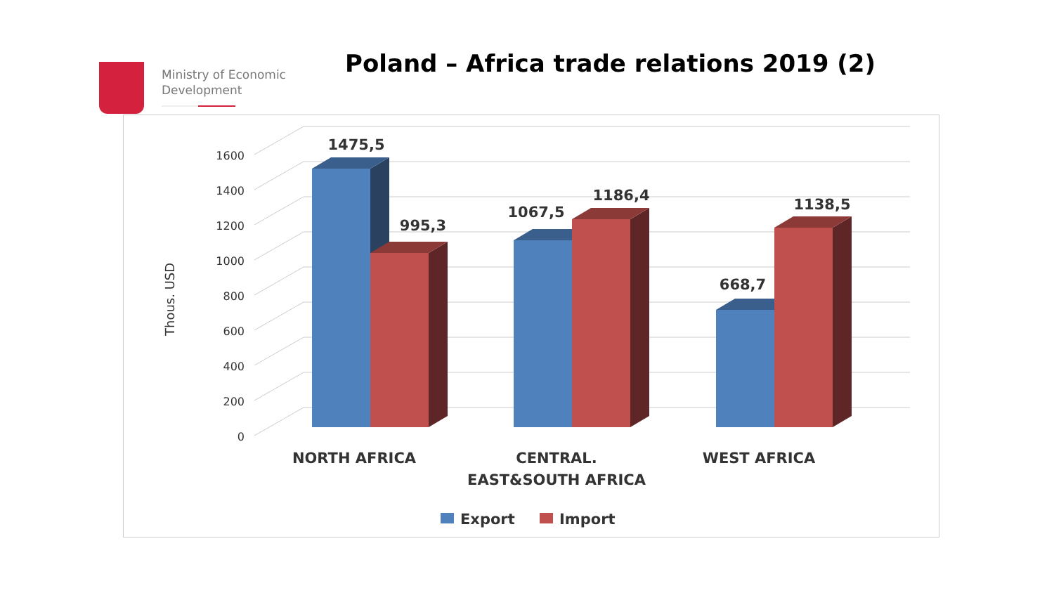Ministry of Economic
Development
Poland – Africa trade relations 2019 (2)
0
200
400
600
800
1000
1200
1400
1600
Thous. USD
1475,5
995,3
1067,5
1186,4
668,7
1138,5
NORTH AFRICA
CENTRAL.
EAST&SOUTH AFRICA
WEST AFRICA
Export
Import